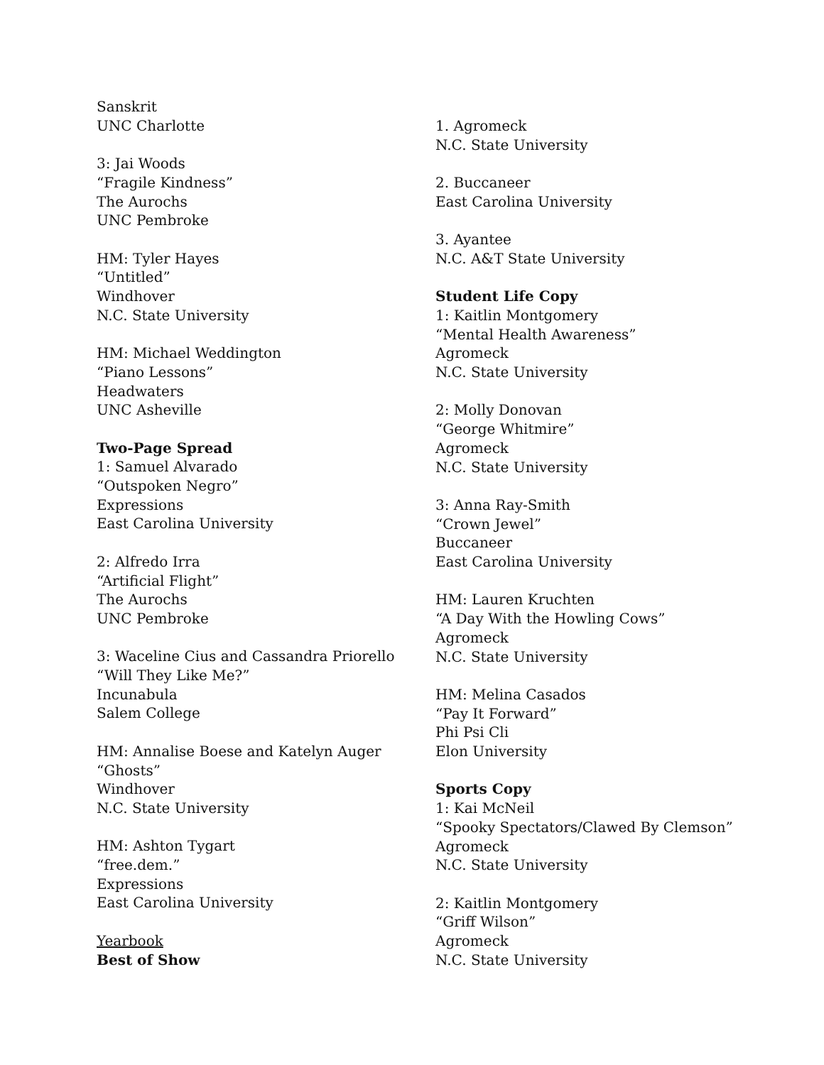Sanskrit
UNC Charlotte
3: Jai Woods
“Fragile Kindness”
The Aurochs
UNC Pembroke
HM: Tyler Hayes
“Untitled”
Windhover
N.C. State University
HM: Michael Weddington
“Piano Lessons”
Headwaters
UNC Asheville
Two-Page Spread
1: Samuel Alvarado
“Outspoken Negro”
Expressions
East Carolina University
2: Alfredo Irra
“Artificial Flight”
The Aurochs
UNC Pembroke
3: Waceline Cius and Cassandra Priorello
“Will They Like Me?”
Incunabula
Salem College
HM: Annalise Boese and Katelyn Auger
“Ghosts”
Windhover
N.C. State University
HM: Ashton Tygart
“free.dem.”
Expressions
East Carolina University
Yearbook
Best of Show
1. Agromeck
N.C. State University
2. Buccaneer
East Carolina University
3. Ayantee
N.C. A&T State University
Student Life Copy
1: Kaitlin Montgomery
“Mental Health Awareness”
Agromeck
N.C. State University
2: Molly Donovan
“George Whitmire”
Agromeck
N.C. State University
3: Anna Ray-Smith
“Crown Jewel”
Buccaneer
East Carolina University
HM: Lauren Kruchten
“A Day With the Howling Cows”
Agromeck
N.C. State University
HM: Melina Casados
“Pay It Forward”
Phi Psi Cli
Elon University
Sports Copy
1: Kai McNeil
“Spooky Spectators/Clawed By Clemson”
Agromeck
N.C. State University
2: Kaitlin Montgomery
“Griff Wilson”
Agromeck
N.C. State University